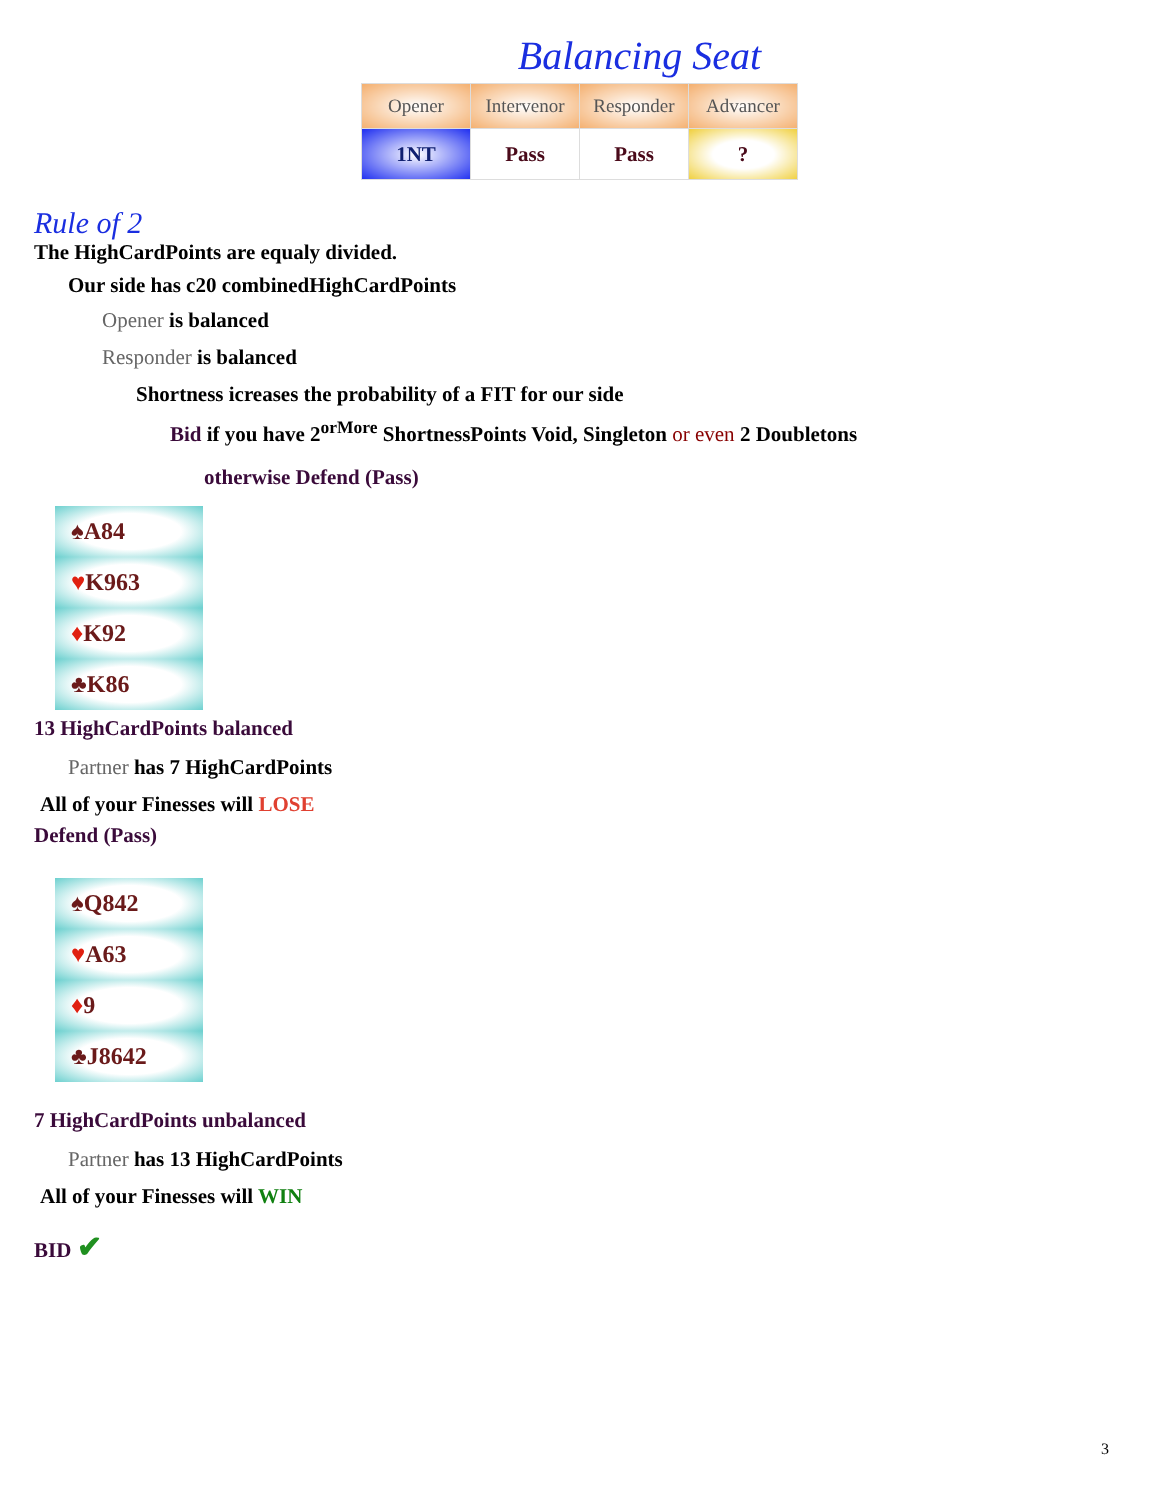Balancing Seat
| Opener | Intervenor | Responder | Advancer |
| --- | --- | --- | --- |
| 1NT | Pass | Pass | ? |
Rule of 2
The HighCardPoints are equaly divided.
Our side has c20 combinedHighCardPoints
Opener is balanced
Responder is balanced
Shortness icreases the probability of a FIT for our side
Bid if you have 2<sup>orMore</sup> ShortnessPoints Void, Singleton or even 2 Doubletons
otherwise Defend (Pass)
♠A84
♥K963
♦K92
♣K86
13 HighCardPoints balanced
Partner has 7 HighCardPoints
All of your Finesses will LOSE
Defend (Pass)
♠Q842
♥A63
♦9
♣J8642
7 HighCardPoints unbalanced
Partner has 13 HighCardPoints
All of your Finesses will WIN
BID ✔
3